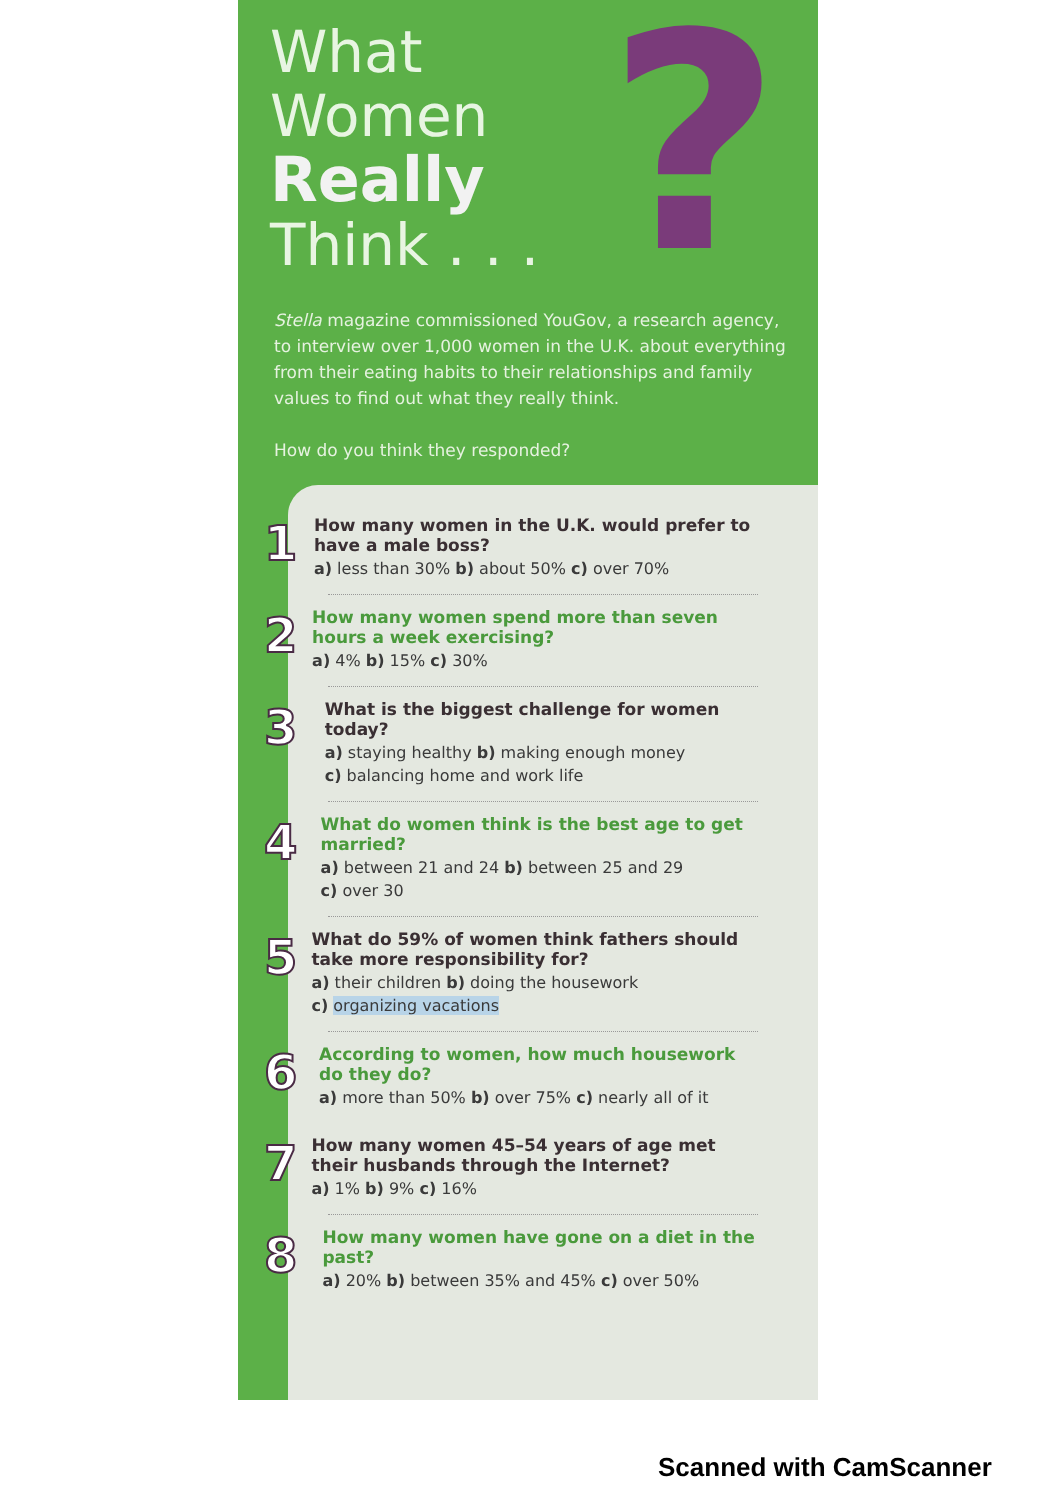?
What
Women
Really
Think . . .
Stella magazine commissioned YouGov, a research agency, to interview over 1,000 women in the U.K. about everything from their eating habits to their relationships and family values to find out what they really think.
How do you think they responded?
1
How many women in the U.K. would prefer to have a male boss?
a) less than 30% b) about 50% c) over 70%
2
How many women spend more than seven hours a week exercising?
a) 4% b) 15% c) 30%
3
What is the biggest challenge for women today?
a) staying healthy b) making enough money
c) balancing home and work life
4
What do women think is the best age to get married?
a) between 21 and 24 b) between 25 and 29
c) over 30
5
What do 59% of women think fathers should take more responsibility for?
a) their children b) doing the housework
c) organizing vacations
6
According to women, how much housework do they do?
a) more than 50% b) over 75% c) nearly all of it
7
How many women 45–54 years of age met their husbands through the Internet?
a) 1% b) 9% c) 16%
8
How many women have gone on a diet in the past?
a) 20% b) between 35% and 45% c) over 50%
Scanned with CamScanner